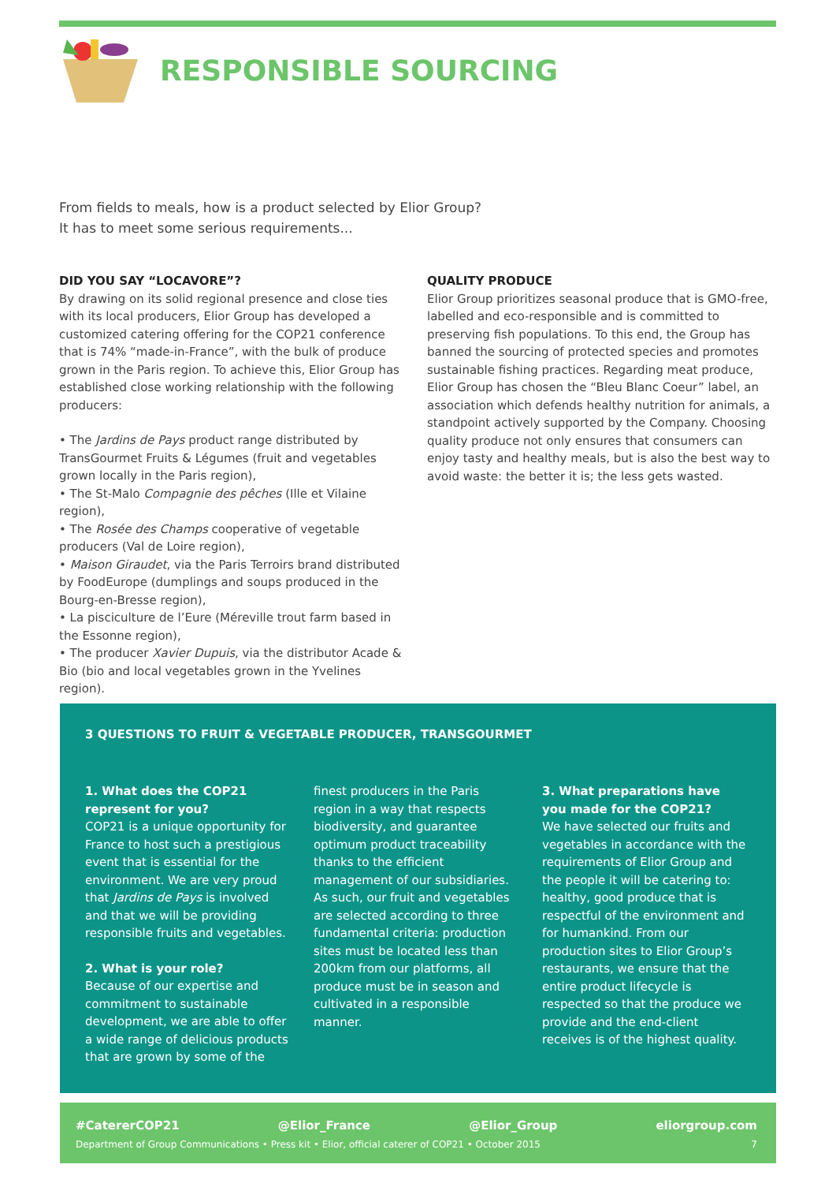RESPONSIBLE SOURCING
From fields to meals, how is a product selected by Elior Group?
It has to meet some serious requirements...
DID YOU SAY “LOCAVORE”?
By drawing on its solid regional presence and close ties with its local producers, Elior Group has developed a customized catering offering for the COP21 conference that is 74% “made-in-France”, with the bulk of produce grown in the Paris region. To achieve this, Elior Group has established close working relationship with the following producers:
• The Jardins de Pays product range distributed by TransGourmet Fruits & Légumes (fruit and vegetables grown locally in the Paris region),
• The St-Malo Compagnie des pêches (Ille et Vilaine region),
• The Rosée des Champs cooperative of vegetable producers (Val de Loire region),
• Maison Giraudet, via the Paris Terroirs brand distributed by FoodEurope (dumplings and soups produced in the Bourg-en-Bresse region),
• La pisciculture de l’Eure (Méreville trout farm based in the Essonne region),
• The producer Xavier Dupuis, via the distributor Acade & Bio (bio and local vegetables grown in the Yvelines region).
QUALITY PRODUCE
Elior Group prioritizes seasonal produce that is GMO-free, labelled and eco-responsible and is committed to preserving fish populations. To this end, the Group has banned the sourcing of protected species and promotes sustainable fishing practices. Regarding meat produce, Elior Group has chosen the “Bleu Blanc Coeur” label, an association which defends healthy nutrition for animals, a standpoint actively supported by the Company. Choosing quality produce not only ensures that consumers can enjoy tasty and healthy meals, but is also the best way to avoid waste: the better it is; the less gets wasted.
3 QUESTIONS TO FRUIT & VEGETABLE PRODUCER, TRANSGOURMET
1. What does the COP21 represent for you?
COP21 is a unique opportunity for France to host such a prestigious event that is essential for the environment. We are very proud that Jardins de Pays is involved and that we will be providing responsible fruits and vegetables.
2. What is your role?
Because of our expertise and commitment to sustainable development, we are able to offer a wide range of delicious products that are grown by some of the
finest producers in the Paris region in a way that respects biodiversity, and guarantee optimum product traceability thanks to the efficient management of our subsidiaries. As such, our fruit and vegetables are selected according to three fundamental criteria: production sites must be located less than 200km from our platforms, all produce must be in season and cultivated in a responsible manner.
3. What preparations have you made for the COP21?
We have selected our fruits and vegetables in accordance with the requirements of Elior Group and the people it will be catering to: healthy, good produce that is respectful of the environment and for humankind. From our production sites to Elior Group’s restaurants, we ensure that the entire product lifecycle is respected so that the produce we provide and the end-client receives is of the highest quality.
#CatererCOP21 @Elior_France @Elior_Group eliorgroup.com
Department of Group Communications • Press kit • Elior, official caterer of COP21 • October 2015 7